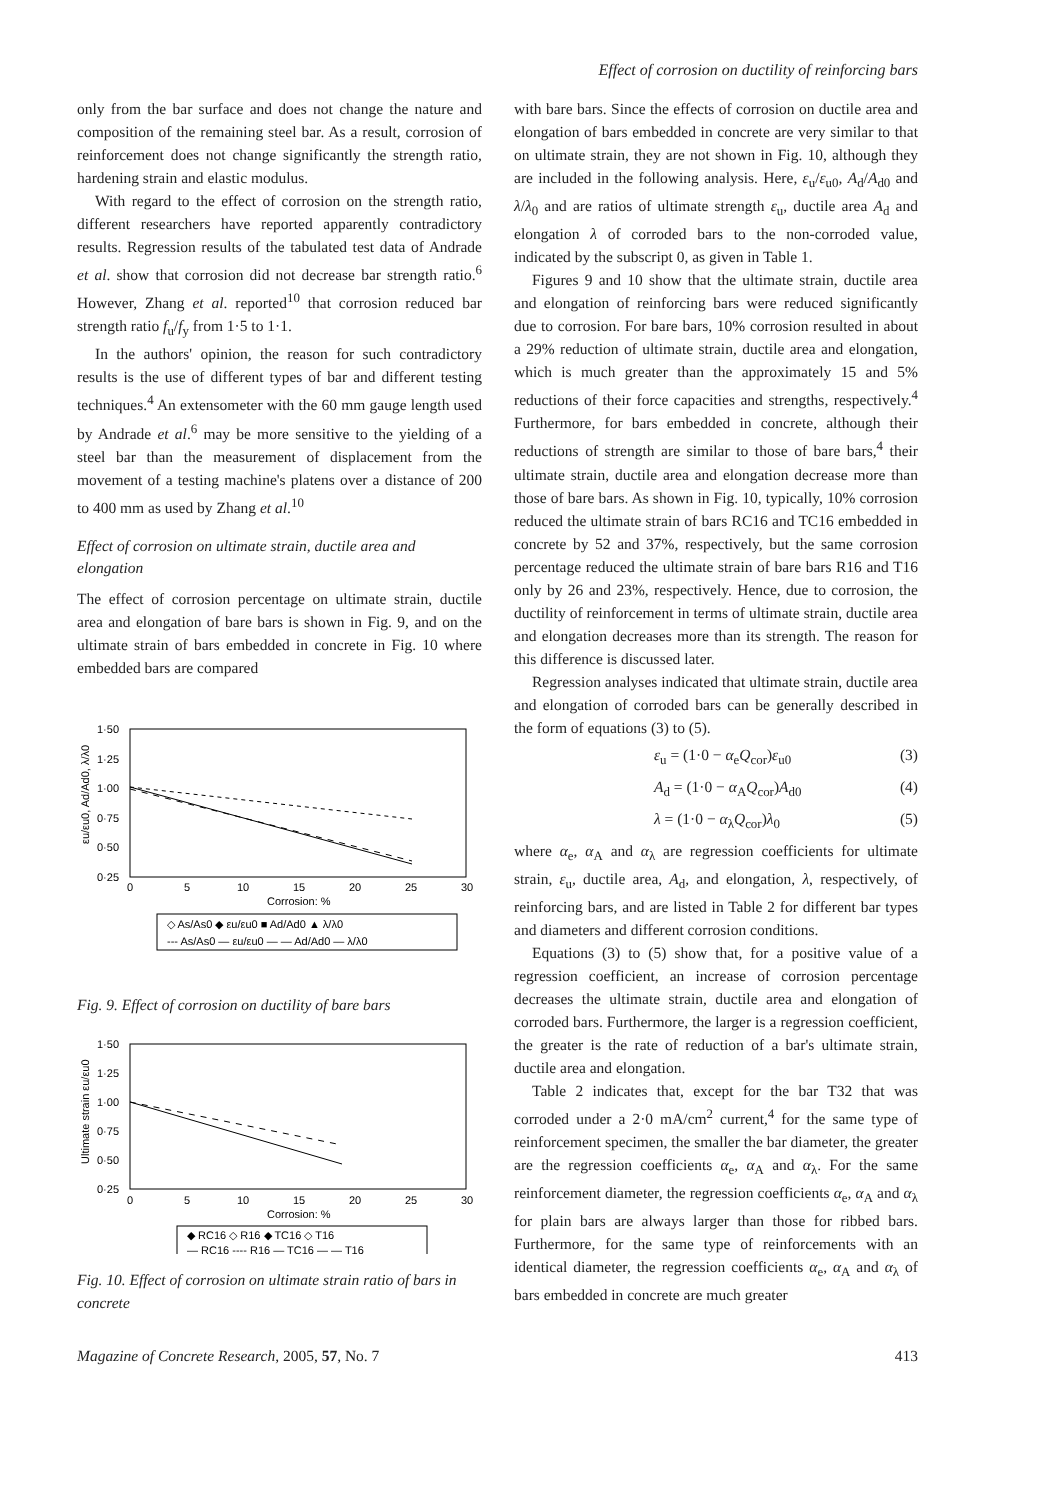Effect of corrosion on ductility of reinforcing bars
only from the bar surface and does not change the nature and composition of the remaining steel bar. As a result, corrosion of reinforcement does not change significantly the strength ratio, hardening strain and elastic modulus.
With regard to the effect of corrosion on the strength ratio, different researchers have reported apparently contradictory results. Regression results of the tabulated test data of Andrade et al. show that corrosion did not decrease bar strength ratio.<sup>6</sup> However, Zhang et al. reported<sup>10</sup> that corrosion reduced bar strength ratio f<sub>u</sub>/f<sub>y</sub> from 1·5 to 1·1.
In the authors' opinion, the reason for such contradictory results is the use of different types of bar and different testing techniques.<sup>4</sup> An extensometer with the 60 mm gauge length used by Andrade et al.<sup>6</sup> may be more sensitive to the yielding of a steel bar than the measurement of displacement from the movement of a testing machine's platens over a distance of 200 to 400 mm as used by Zhang et al.<sup>10</sup>
Effect of corrosion on ultimate strain, ductile area and elongation
The effect of corrosion percentage on ultimate strain, ductile area and elongation of bare bars is shown in Fig. 9, and on the ultimate strain of bars embedded in concrete in Fig. 10 where embedded bars are compared
1·50
1·25
1·00
0·75
0·50
0·25
.
0
5
10
15
20
25
30
Corrosion: %
◇ As/As0 ◆ εu/εu0 ■ Ad/Ad0 ▲ λ/λ0
--- As/As0 — εu/εu0 — — Ad/Ad0 — λ/λ0
εu/εu0, Ad/Ad0, λ/λ0
Fig. 9. Effect of corrosion on ductility of bare bars
1·50
1·25
1·00
0·75
0·50
0·25
0
5
10
15
20
25
30
Corrosion: %
Ultimate strain εu/εu0
◆ RC16 ◇ R16 ◆ TC16 ◇ T16
— RC16 ---- R16 — TC16 — — T16
Fig. 10. Effect of corrosion on ultimate strain ratio of bars in concrete
with bare bars. Since the effects of corrosion on ductile area and elongation of bars embedded in concrete are very similar to that on ultimate strain, they are not shown in Fig. 10, although they are included in the following analysis. Here, ε<sub>u</sub>/ε<sub>u0</sub>, A<sub>d</sub>/A<sub>d0</sub> and λ/λ<sub>0</sub> and are ratios of ultimate strength ε<sub>u</sub>, ductile area A<sub>d</sub> and elongation λ of corroded bars to the non-corroded value, indicated by the subscript 0, as given in Table 1.
Figures 9 and 10 show that the ultimate strain, ductile area and elongation of reinforcing bars were reduced significantly due to corrosion. For bare bars, 10% corrosion resulted in about a 29% reduction of ultimate strain, ductile area and elongation, which is much greater than the approximately 15 and 5% reductions of their force capacities and strengths, respectively.<sup>4</sup> Furthermore, for bars embedded in concrete, although their reductions of strength are similar to those of bare bars,<sup>4</sup> their ultimate strain, ductile area and elongation decrease more than those of bare bars. As shown in Fig. 10, typically, 10% corrosion reduced the ultimate strain of bars RC16 and TC16 embedded in concrete by 52 and 37%, respectively, but the same corrosion percentage reduced the ultimate strain of bare bars R16 and T16 only by 26 and 23%, respectively. Hence, due to corrosion, the ductility of reinforcement in terms of ultimate strain, ductile area and elongation decreases more than its strength. The reason for this difference is discussed later.
Regression analyses indicated that ultimate strain, ductile area and elongation of corroded bars can be generally described in the form of equations (3) to (5).
ε<sub>u</sub> = (1·0 − α<sub>e</sub>Q<sub>cor</sub>)ε<sub>u0</sub> (3)
A<sub>d</sub> = (1·0 − α<sub>A</sub>Q<sub>cor</sub>)A<sub>d0</sub> (4)
λ = (1·0 − α<sub>λ</sub>Q<sub>cor</sub>)λ<sub>0</sub> (5)
where α<sub>e</sub>, α<sub>A</sub> and α<sub>λ</sub> are regression coefficients for ultimate strain, ε<sub>u</sub>, ductile area, A<sub>d</sub>, and elongation, λ, respectively, of reinforcing bars, and are listed in Table 2 for different bar types and diameters and different corrosion conditions.
Equations (3) to (5) show that, for a positive value of a regression coefficient, an increase of corrosion percentage decreases the ultimate strain, ductile area and elongation of corroded bars. Furthermore, the larger is a regression coefficient, the greater is the rate of reduction of a bar's ultimate strain, ductile area and elongation.
Table 2 indicates that, except for the bar T32 that was corroded under a 2·0 mA/cm<sup>2</sup> current,<sup>4</sup> for the same type of reinforcement specimen, the smaller the bar diameter, the greater are the regression coefficients α<sub>e</sub>, α<sub>A</sub> and α<sub>λ</sub>. For the same reinforcement diameter, the regression coefficients α<sub>e</sub>, α<sub>A</sub> and α<sub>λ</sub> for plain bars are always larger than those for ribbed bars. Furthermore, for the same type of reinforcements with an identical diameter, the regression coefficients α<sub>e</sub>, α<sub>A</sub> and α<sub>λ</sub> of bars embedded in concrete are much greater
Magazine of Concrete Research, 2005, 57, No. 7 413